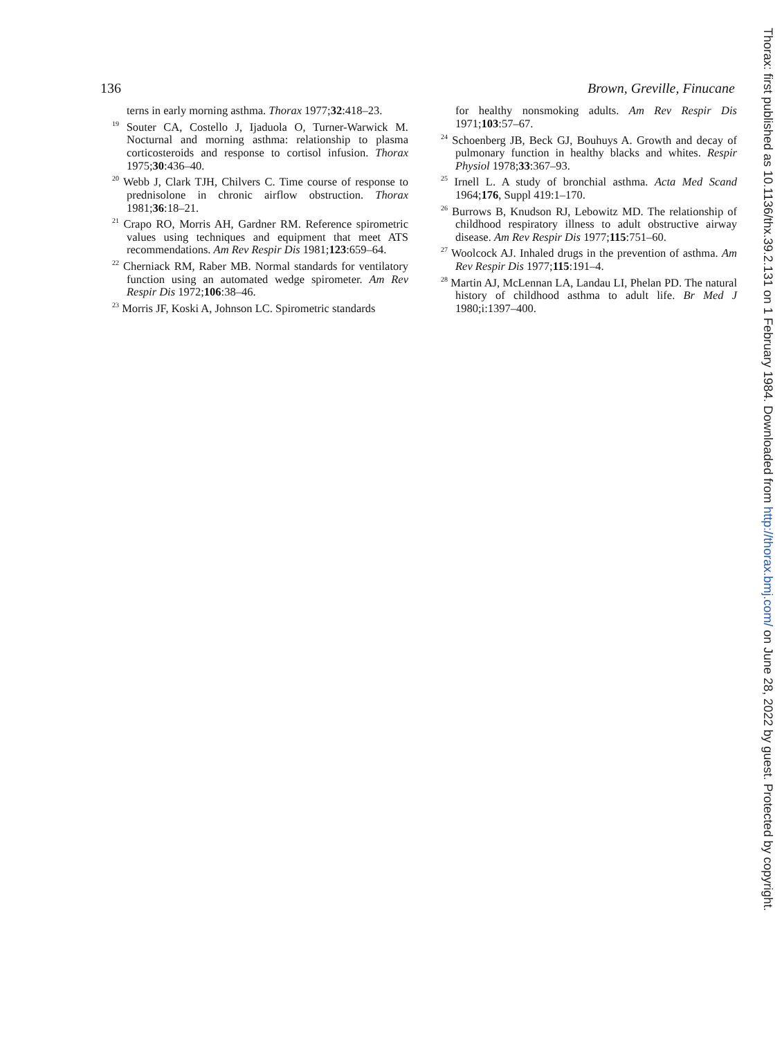136 Brown, Greville, Finucane
terns in early morning asthma. Thorax 1977;32:418–23.
<sup>19</sup> Souter CA, Costello J, Ijaduola O, Turner-Warwick M. Nocturnal and morning asthma: relationship to plasma corticosteroids and response to cortisol infusion. Thorax 1975;30:436–40.
<sup>20</sup> Webb J, Clark TJH, Chilvers C. Time course of response to prednisolone in chronic airflow obstruction. Thorax 1981;36:18–21.
<sup>21</sup> Crapo RO, Morris AH, Gardner RM. Reference spirometric values using techniques and equipment that meet ATS recommendations. Am Rev Respir Dis 1981;123:659–64.
<sup>22</sup> Cherniack RM, Raber MB. Normal standards for ventilatory function using an automated wedge spirometer. Am Rev Respir Dis 1972;106:38–46.
<sup>23</sup> Morris JF, Koski A, Johnson LC. Spirometric standards
for healthy nonsmoking adults. Am Rev Respir Dis 1971;103:57–67.
<sup>24</sup> Schoenberg JB, Beck GJ, Bouhuys A. Growth and decay of pulmonary function in healthy blacks and whites. Respir Physiol 1978;33:367–93.
<sup>25</sup> Irnell L. A study of bronchial asthma. Acta Med Scand 1964;176, Suppl 419:1–170.
<sup>26</sup> Burrows B, Knudson RJ, Lebowitz MD. The relationship of childhood respiratory illness to adult obstructive airway disease. Am Rev Respir Dis 1977;115:751–60.
<sup>27</sup> Woolcock AJ. Inhaled drugs in the prevention of asthma. Am Rev Respir Dis 1977;115:191–4.
<sup>28</sup> Martin AJ, McLennan LA, Landau LI, Phelan PD. The natural history of childhood asthma to adult life. Br Med J 1980;i:1397–400.
Thorax: first published as 10.1136/thx.39.2.131 on 1 February 1984. Downloaded from http://thorax.bmj.com/ on June 28, 2022 by guest. Protected by copyright.